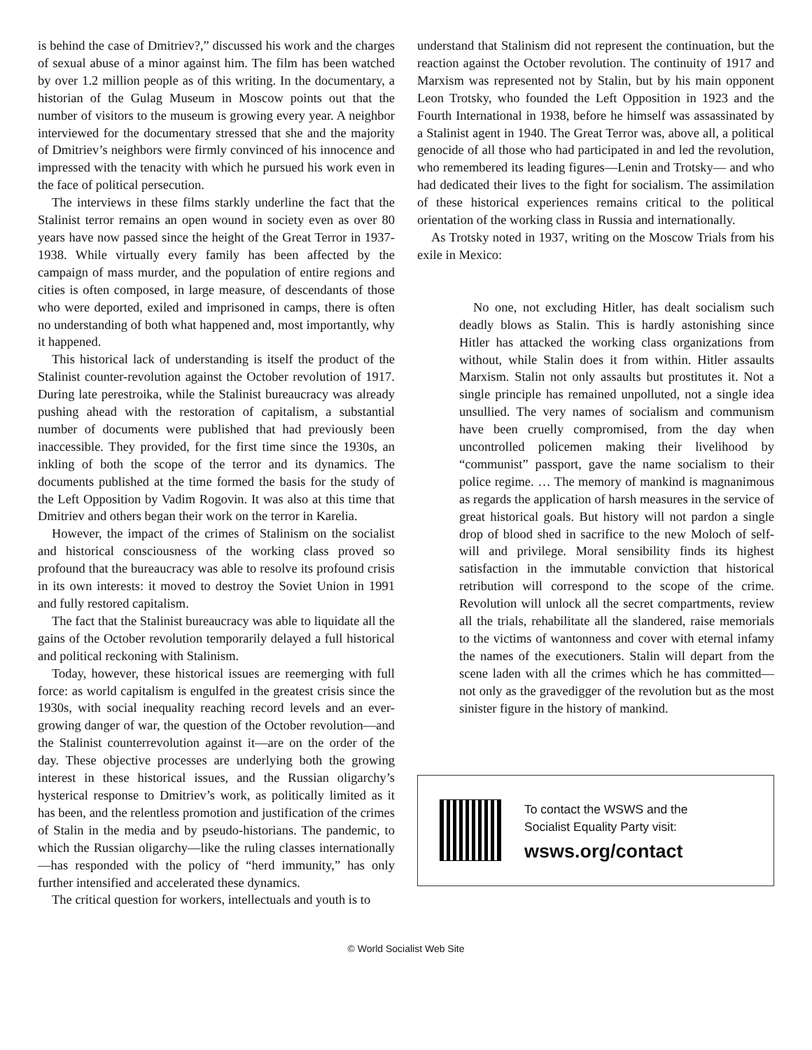is behind the case of Dmitriev?,” discussed his work and the charges of sexual abuse of a minor against him. The film has been watched by over 1.2 million people as of this writing. In the documentary, a historian of the Gulag Museum in Moscow points out that the number of visitors to the museum is growing every year. A neighbor interviewed for the documentary stressed that she and the majority of Dmitriev’s neighbors were firmly convinced of his innocence and impressed with the tenacity with which he pursued his work even in the face of political persecution.
The interviews in these films starkly underline the fact that the Stalinist terror remains an open wound in society even as over 80 years have now passed since the height of the Great Terror in 1937-1938. While virtually every family has been affected by the campaign of mass murder, and the population of entire regions and cities is often composed, in large measure, of descendants of those who were deported, exiled and imprisoned in camps, there is often no understanding of both what happened and, most importantly, why it happened.
This historical lack of understanding is itself the product of the Stalinist counter-revolution against the October revolution of 1917. During late perestroika, while the Stalinist bureaucracy was already pushing ahead with the restoration of capitalism, a substantial number of documents were published that had previously been inaccessible. They provided, for the first time since the 1930s, an inkling of both the scope of the terror and its dynamics. The documents published at the time formed the basis for the study of the Left Opposition by Vadim Rogovin. It was also at this time that Dmitriev and others began their work on the terror in Karelia.
However, the impact of the crimes of Stalinism on the socialist and historical consciousness of the working class proved so profound that the bureaucracy was able to resolve its profound crisis in its own interests: it moved to destroy the Soviet Union in 1991 and fully restored capitalism.
The fact that the Stalinist bureaucracy was able to liquidate all the gains of the October revolution temporarily delayed a full historical and political reckoning with Stalinism.
Today, however, these historical issues are reemerging with full force: as world capitalism is engulfed in the greatest crisis since the 1930s, with social inequality reaching record levels and an ever-growing danger of war, the question of the October revolution—and the Stalinist counterrevolution against it—are on the order of the day. These objective processes are underlying both the growing interest in these historical issues, and the Russian oligarchy’s hysterical response to Dmitriev’s work, as politically limited as it has been, and the relentless promotion and justification of the crimes of Stalin in the media and by pseudo-historians. The pandemic, to which the Russian oligarchy—like the ruling classes internationally—has responded with the policy of “herd immunity,” has only further intensified and accelerated these dynamics.
The critical question for workers, intellectuals and youth is to
understand that Stalinism did not represent the continuation, but the reaction against the October revolution. The continuity of 1917 and Marxism was represented not by Stalin, but by his main opponent Leon Trotsky, who founded the Left Opposition in 1923 and the Fourth International in 1938, before he himself was assassinated by a Stalinist agent in 1940. The Great Terror was, above all, a political genocide of all those who had participated in and led the revolution, who remembered its leading figures—Lenin and Trotsky— and who had dedicated their lives to the fight for socialism. The assimilation of these historical experiences remains critical to the political orientation of the working class in Russia and internationally.
As Trotsky noted in 1937, writing on the Moscow Trials from his exile in Mexico:
No one, not excluding Hitler, has dealt socialism such deadly blows as Stalin. This is hardly astonishing since Hitler has attacked the working class organizations from without, while Stalin does it from within. Hitler assaults Marxism. Stalin not only assaults but prostitutes it. Not a single principle has remained unpolluted, not a single idea unsullied. The very names of socialism and communism have been cruelly compromised, from the day when uncontrolled policemen making their livelihood by “communist” passport, gave the name socialism to their police regime. … The memory of mankind is magnanimous as regards the application of harsh measures in the service of great historical goals. But history will not pardon a single drop of blood shed in sacrifice to the new Moloch of self-will and privilege. Moral sensibility finds its highest satisfaction in the immutable conviction that historical retribution will correspond to the scope of the crime. Revolution will unlock all the secret compartments, review all the trials, rehabilitate all the slandered, raise memorials to the victims of wantonness and cover with eternal infamy the names of the executioners. Stalin will depart from the scene laden with all the crimes which he has committed—not only as the gravedigger of the revolution but as the most sinister figure in the history of mankind.
To contact the WSWS and the
Socialist Equality Party visit:
wsws.org/contact
© World Socialist Web Site